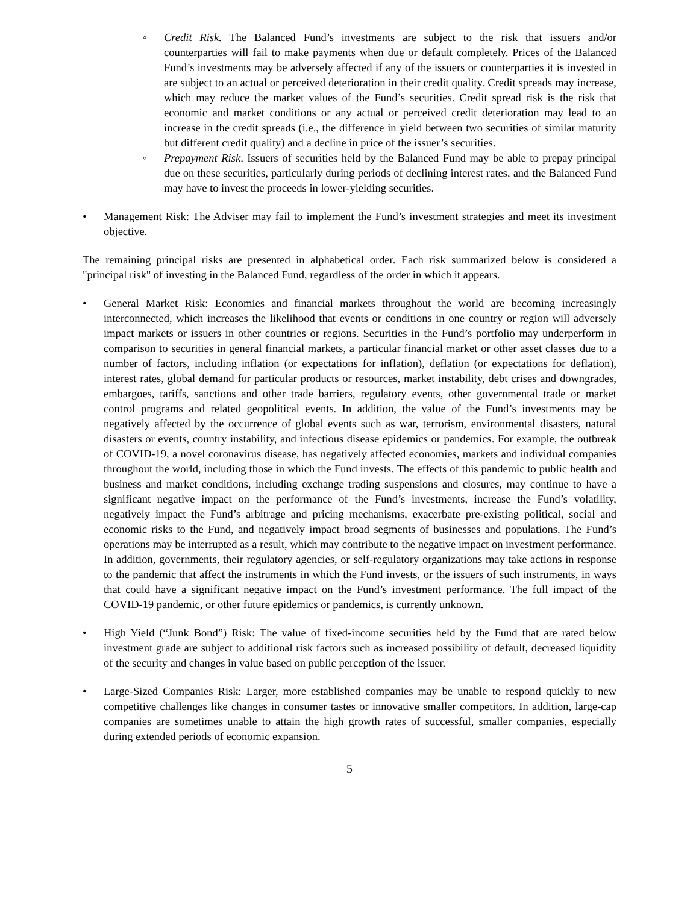◦ Credit Risk. The Balanced Fund’s investments are subject to the risk that issuers and/or counterparties will fail to make payments when due or default completely. Prices of the Balanced Fund’s investments may be adversely affected if any of the issuers or counterparties it is invested in are subject to an actual or perceived deterioration in their credit quality. Credit spreads may increase, which may reduce the market values of the Fund’s securities. Credit spread risk is the risk that economic and market conditions or any actual or perceived credit deterioration may lead to an increase in the credit spreads (i.e., the difference in yield between two securities of similar maturity but different credit quality) and a decline in price of the issuer’s securities.
◦ Prepayment Risk. Issuers of securities held by the Balanced Fund may be able to prepay principal due on these securities, particularly during periods of declining interest rates, and the Balanced Fund may have to invest the proceeds in lower-yielding securities.
• Management Risk: The Adviser may fail to implement the Fund’s investment strategies and meet its investment objective.
The remaining principal risks are presented in alphabetical order. Each risk summarized below is considered a "principal risk" of investing in the Balanced Fund, regardless of the order in which it appears.
• General Market Risk: Economies and financial markets throughout the world are becoming increasingly interconnected, which increases the likelihood that events or conditions in one country or region will adversely impact markets or issuers in other countries or regions. Securities in the Fund’s portfolio may underperform in comparison to securities in general financial markets, a particular financial market or other asset classes due to a number of factors, including inflation (or expectations for inflation), deflation (or expectations for deflation), interest rates, global demand for particular products or resources, market instability, debt crises and downgrades, embargoes, tariffs, sanctions and other trade barriers, regulatory events, other governmental trade or market control programs and related geopolitical events. In addition, the value of the Fund’s investments may be negatively affected by the occurrence of global events such as war, terrorism, environmental disasters, natural disasters or events, country instability, and infectious disease epidemics or pandemics. For example, the outbreak of COVID-19, a novel coronavirus disease, has negatively affected economies, markets and individual companies throughout the world, including those in which the Fund invests. The effects of this pandemic to public health and business and market conditions, including exchange trading suspensions and closures, may continue to have a significant negative impact on the performance of the Fund’s investments, increase the Fund’s volatility, negatively impact the Fund’s arbitrage and pricing mechanisms, exacerbate pre-existing political, social and economic risks to the Fund, and negatively impact broad segments of businesses and populations. The Fund’s operations may be interrupted as a result, which may contribute to the negative impact on investment performance. In addition, governments, their regulatory agencies, or self-regulatory organizations may take actions in response to the pandemic that affect the instruments in which the Fund invests, or the issuers of such instruments, in ways that could have a significant negative impact on the Fund’s investment performance. The full impact of the COVID-19 pandemic, or other future epidemics or pandemics, is currently unknown.
• High Yield (“Junk Bond”) Risk: The value of fixed-income securities held by the Fund that are rated below investment grade are subject to additional risk factors such as increased possibility of default, decreased liquidity of the security and changes in value based on public perception of the issuer.
• Large-Sized Companies Risk: Larger, more established companies may be unable to respond quickly to new competitive challenges like changes in consumer tastes or innovative smaller competitors. In addition, large-cap companies are sometimes unable to attain the high growth rates of successful, smaller companies, especially during extended periods of economic expansion.
5